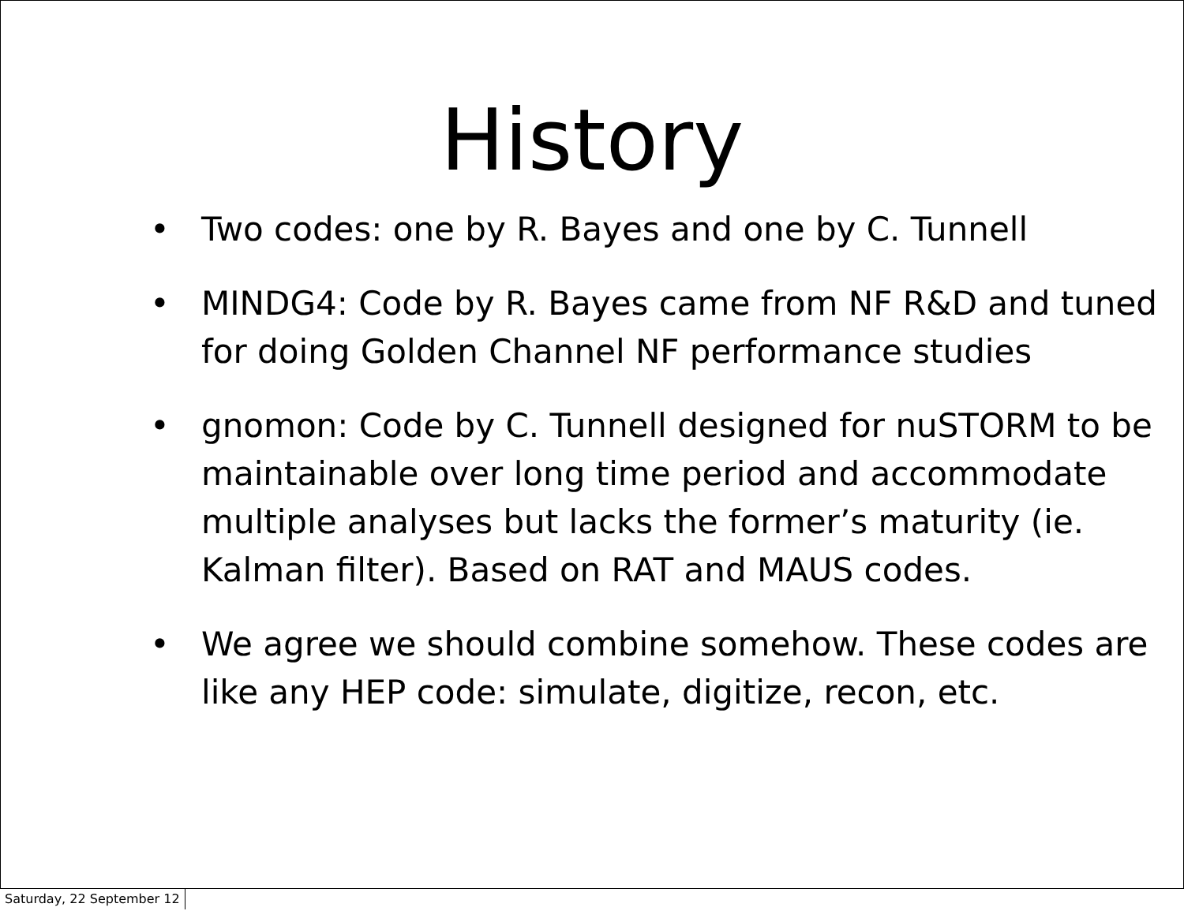History
• Two codes: one by R. Bayes and one by C. Tunnell
• MINDG4: Code by R. Bayes came from NF R&D and tuned for doing Golden Channel NF performance studies
• gnomon: Code by C. Tunnell designed for nuSTORM to be maintainable over long time period and accommodate multiple analyses but lacks the former’s maturity (ie. Kalman filter). Based on RAT and MAUS codes.
• We agree we should combine somehow. These codes are like any HEP code: simulate, digitize, recon, etc.
Saturday, 22 September 12